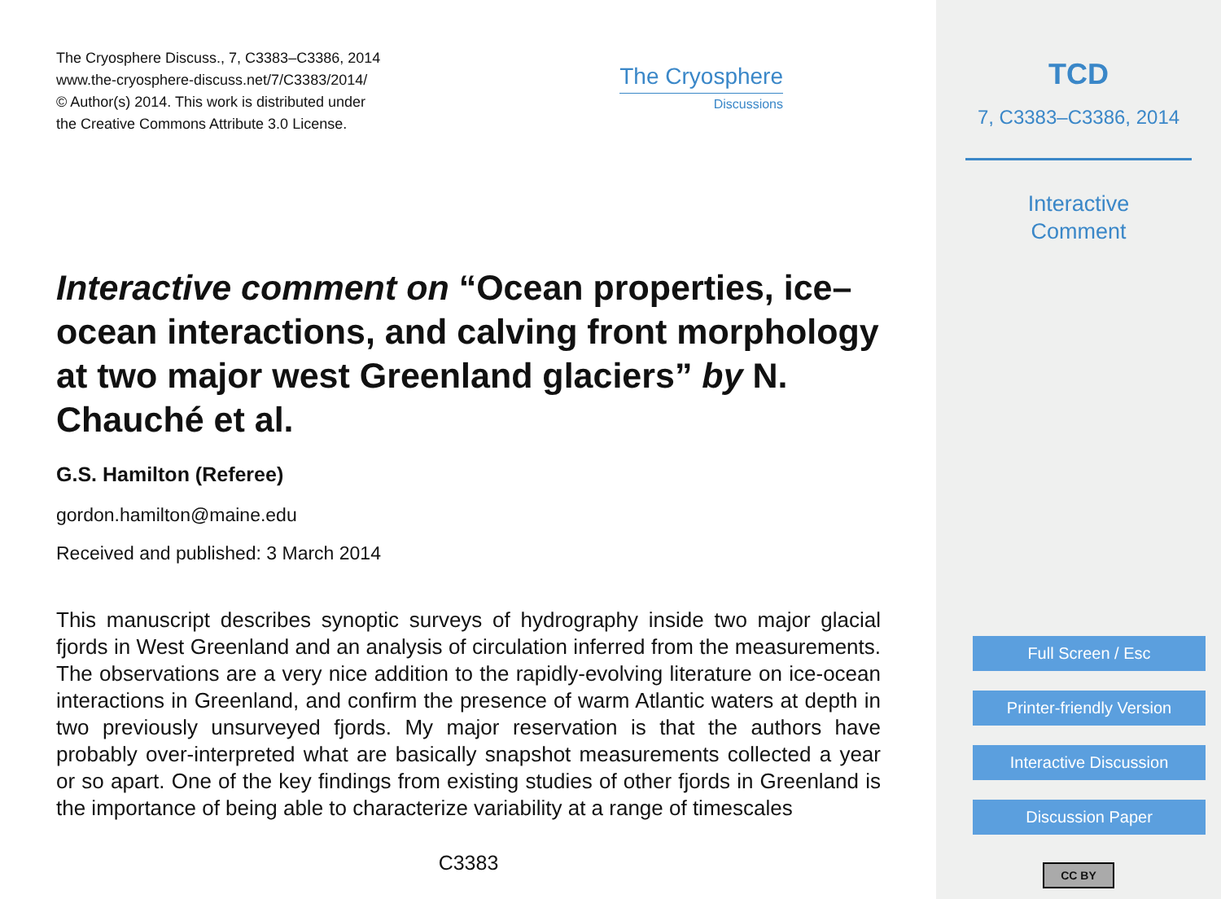The Cryosphere Discuss., 7, C3383–C3386, 2014
www.the-cryosphere-discuss.net/7/C3383/2014/
© Author(s) 2014. This work is distributed under
the Creative Commons Attribute 3.0 License.
The Cryosphere
Discussions
Interactive comment on “Ocean properties, ice–ocean interactions, and calving front morphology at two major west Greenland glaciers” by N. Chauché et al.
G.S. Hamilton (Referee)
gordon.hamilton@maine.edu
Received and published: 3 March 2014
This manuscript describes synoptic surveys of hydrography inside two major glacial fjords in West Greenland and an analysis of circulation inferred from the measurements. The observations are a very nice addition to the rapidly-evolving literature on ice-ocean interactions in Greenland, and confirm the presence of warm Atlantic waters at depth in two previously unsurveyed fjords. My major reservation is that the authors have probably over-interpreted what are basically snapshot measurements collected a year or so apart. One of the key findings from existing studies of other fjords in Greenland is the importance of being able to characterize variability at a range of timescales
C3383
TCD
7, C3383–C3386, 2014
Interactive
Comment
Full Screen / Esc
Printer-friendly Version
Interactive Discussion
Discussion Paper
CC BY